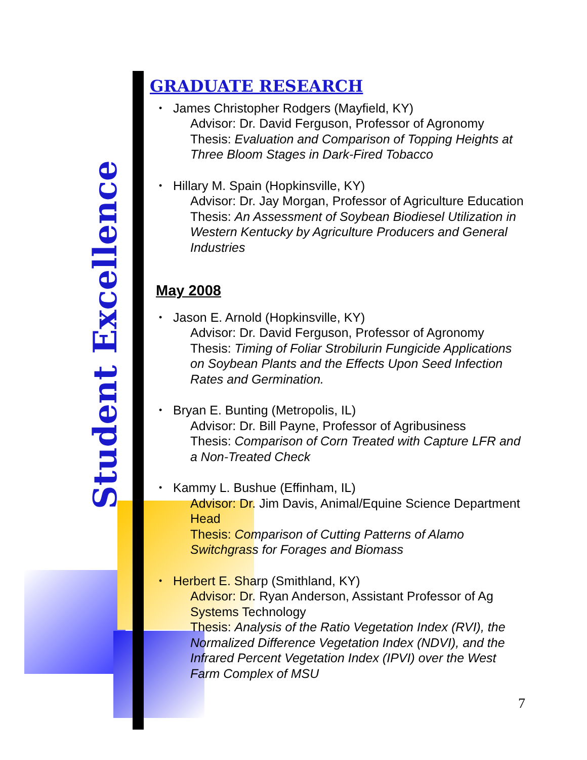Student Excellence
GRADUATE RESEARCH
James Christopher Rodgers (Mayfield, KY)
Advisor: Dr. David Ferguson, Professor of Agronomy
Thesis: Evaluation and Comparison of Topping Heights at Three Bloom Stages in Dark-Fired Tobacco
Hillary M. Spain (Hopkinsville, KY)
Advisor: Dr. Jay Morgan, Professor of Agriculture Education
Thesis: An Assessment of Soybean Biodiesel Utilization in Western Kentucky by Agriculture Producers and General Industries
May 2008
Jason E. Arnold (Hopkinsville, KY)
Advisor: Dr. David Ferguson, Professor of Agronomy
Thesis: Timing of Foliar Strobilurin Fungicide Applications on Soybean Plants and the Effects Upon Seed Infection Rates and Germination.
Bryan E. Bunting (Metropolis, IL)
Advisor: Dr. Bill Payne, Professor of Agribusiness
Thesis: Comparison of Corn Treated with Capture LFR and a Non-Treated Check
Kammy L. Bushue (Effinham, IL)
Advisor: Dr. Jim Davis, Animal/Equine Science Department Head
Thesis: Comparison of Cutting Patterns of Alamo Switchgrass for Forages and Biomass
Herbert E. Sharp (Smithland, KY)
Advisor: Dr. Ryan Anderson, Assistant Professor of Ag Systems Technology
Thesis: Analysis of the Ratio Vegetation Index (RVI), the Normalized Difference Vegetation Index (NDVI), and the Infrared Percent Vegetation Index (IPVI) over the West Farm Complex of MSU
7